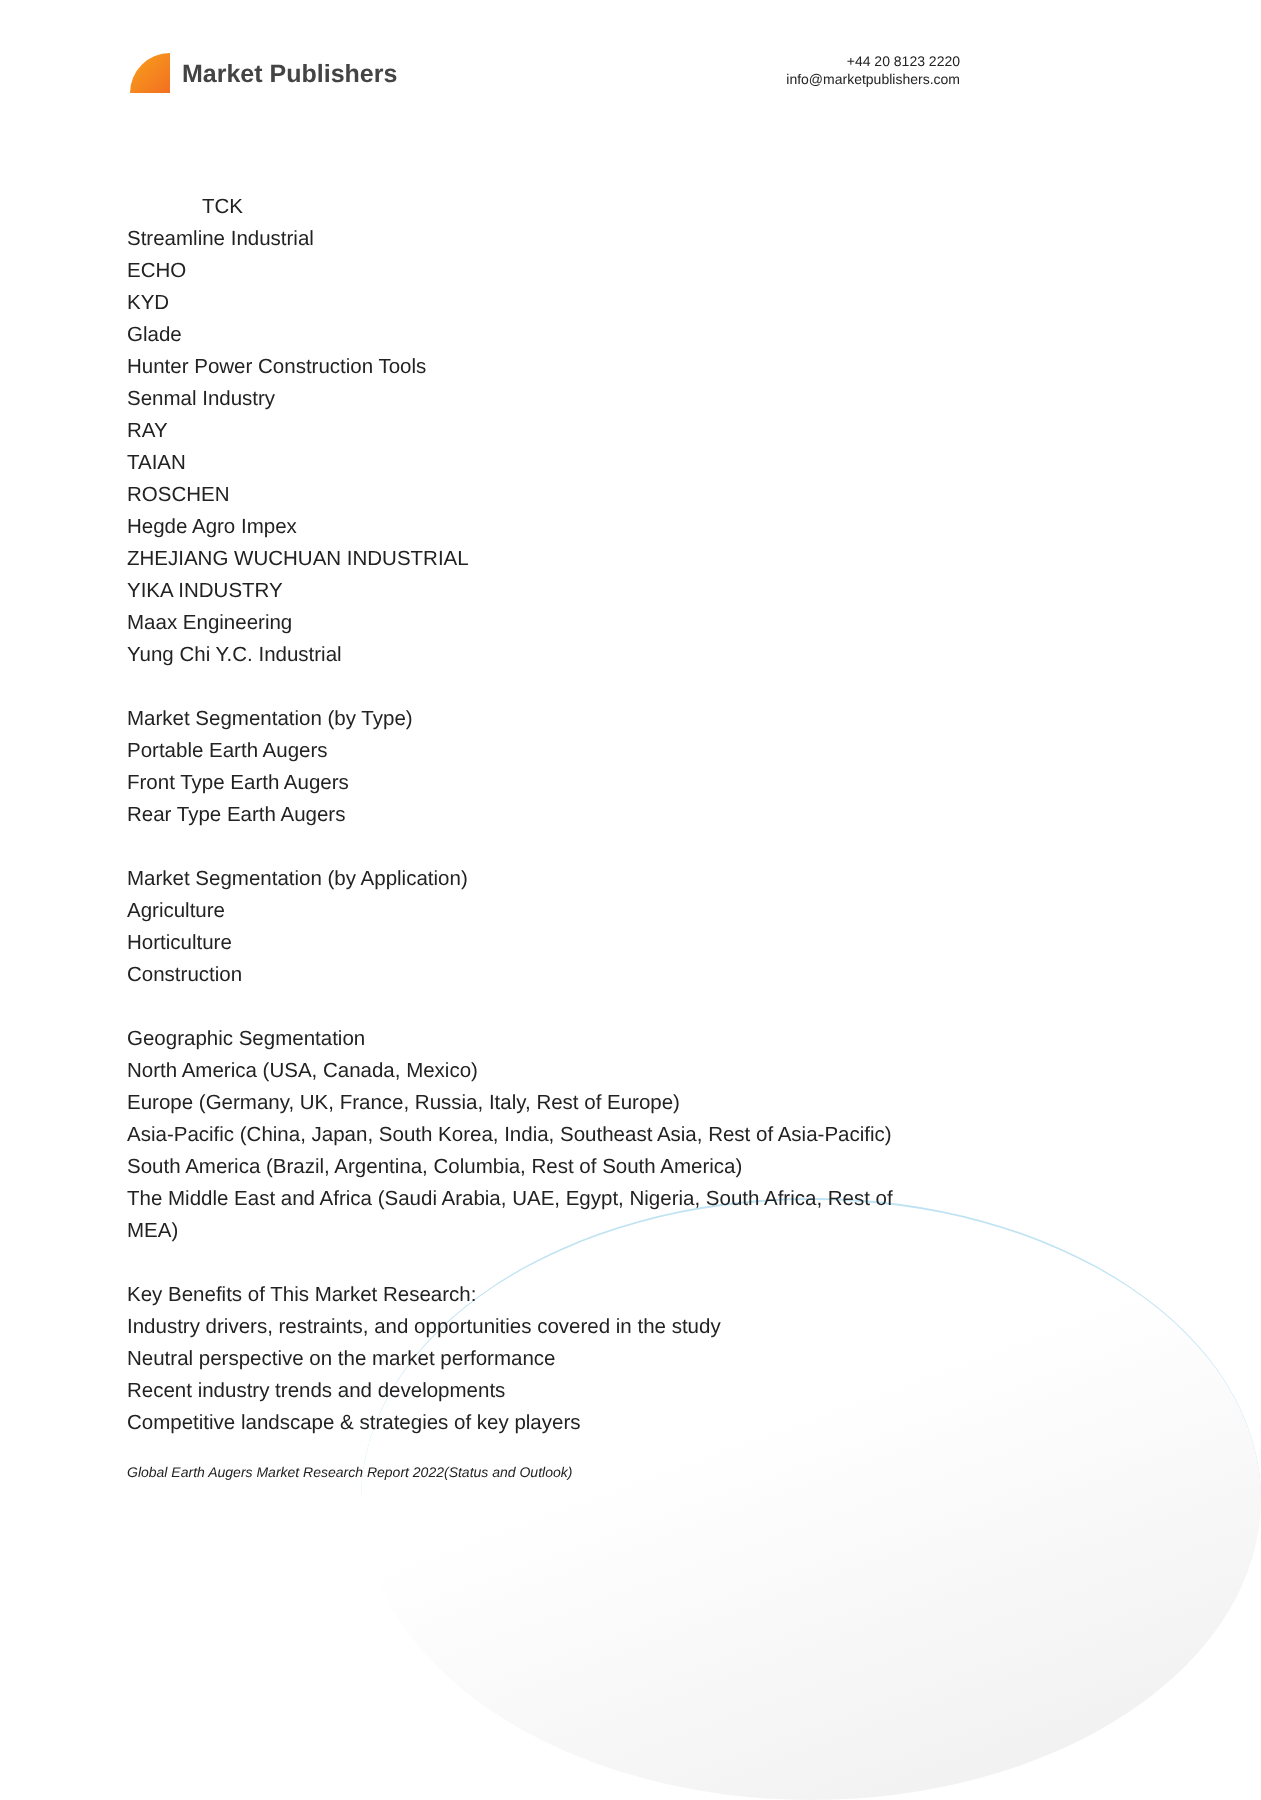Market Publishers
+44 20 8123 2220
info@marketpublishers.com
TCK
Streamline Industrial
ECHO
KYD
Glade
Hunter Power Construction Tools
Senmal Industry
RAY
TAIAN
ROSCHEN
Hegde Agro Impex
ZHEJIANG WUCHUAN INDUSTRIAL
YIKA INDUSTRY
Maax Engineering
Yung Chi Y.C. Industrial
Market Segmentation (by Type)
Portable Earth Augers
Front Type Earth Augers
Rear Type Earth Augers
Market Segmentation (by Application)
Agriculture
Horticulture
Construction
Geographic Segmentation
North America (USA, Canada, Mexico)
Europe (Germany, UK, France, Russia, Italy, Rest of Europe)
Asia-Pacific (China, Japan, South Korea, India, Southeast Asia, Rest of Asia-Pacific)
South America (Brazil, Argentina, Columbia, Rest of South America)
The Middle East and Africa (Saudi Arabia, UAE, Egypt, Nigeria, South Africa, Rest of MEA)
Key Benefits of This Market Research:
Industry drivers, restraints, and opportunities covered in the study
Neutral perspective on the market performance
Recent industry trends and developments
Competitive landscape & strategies of key players
Global Earth Augers Market Research Report 2022(Status and Outlook)